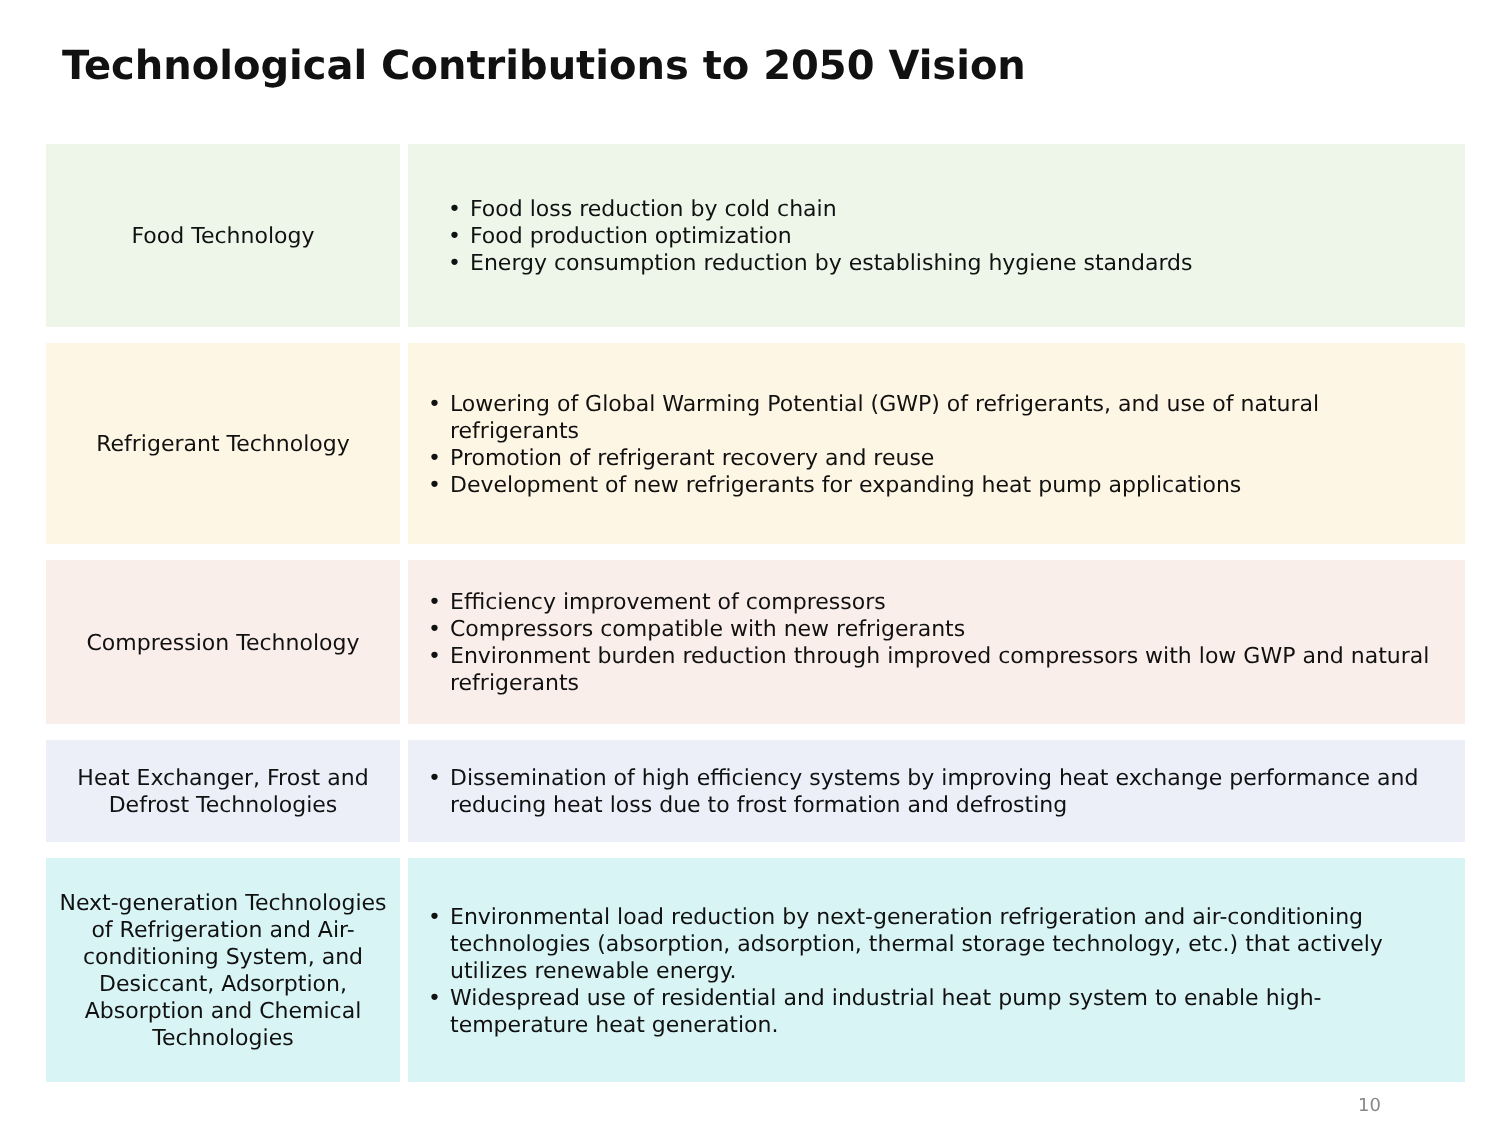Technological Contributions to 2050 Vision
| Food Technology | • Food loss reduction by cold chain • Food production optimization • Energy consumption reduction by establishing hygiene standards |
| Refrigerant Technology | • Lowering of Global Warming Potential (GWP) of refrigerants, and use of natural refrigerants • Promotion of refrigerant recovery and reuse • Development of new refrigerants for expanding heat pump applications |
| Compression Technology | • Efficiency improvement of compressors • Compressors compatible with new refrigerants • Environment burden reduction through improved compressors with low GWP and natural refrigerants |
| Heat Exchanger, Frost and Defrost Technologies | • Dissemination of high efficiency systems by improving heat exchange performance and reducing heat loss due to frost formation and defrosting |
| Next-generation Technologies of Refrigeration and Air-conditioning System, and Desiccant, Adsorption, Absorption and Chemical Technologies | • Environmental load reduction by next-generation refrigeration and air-conditioning technologies (absorption, adsorption, thermal storage technology, etc.) that actively utilizes renewable energy. • Widespread use of residential and industrial heat pump system to enable high-temperature heat generation. |
10